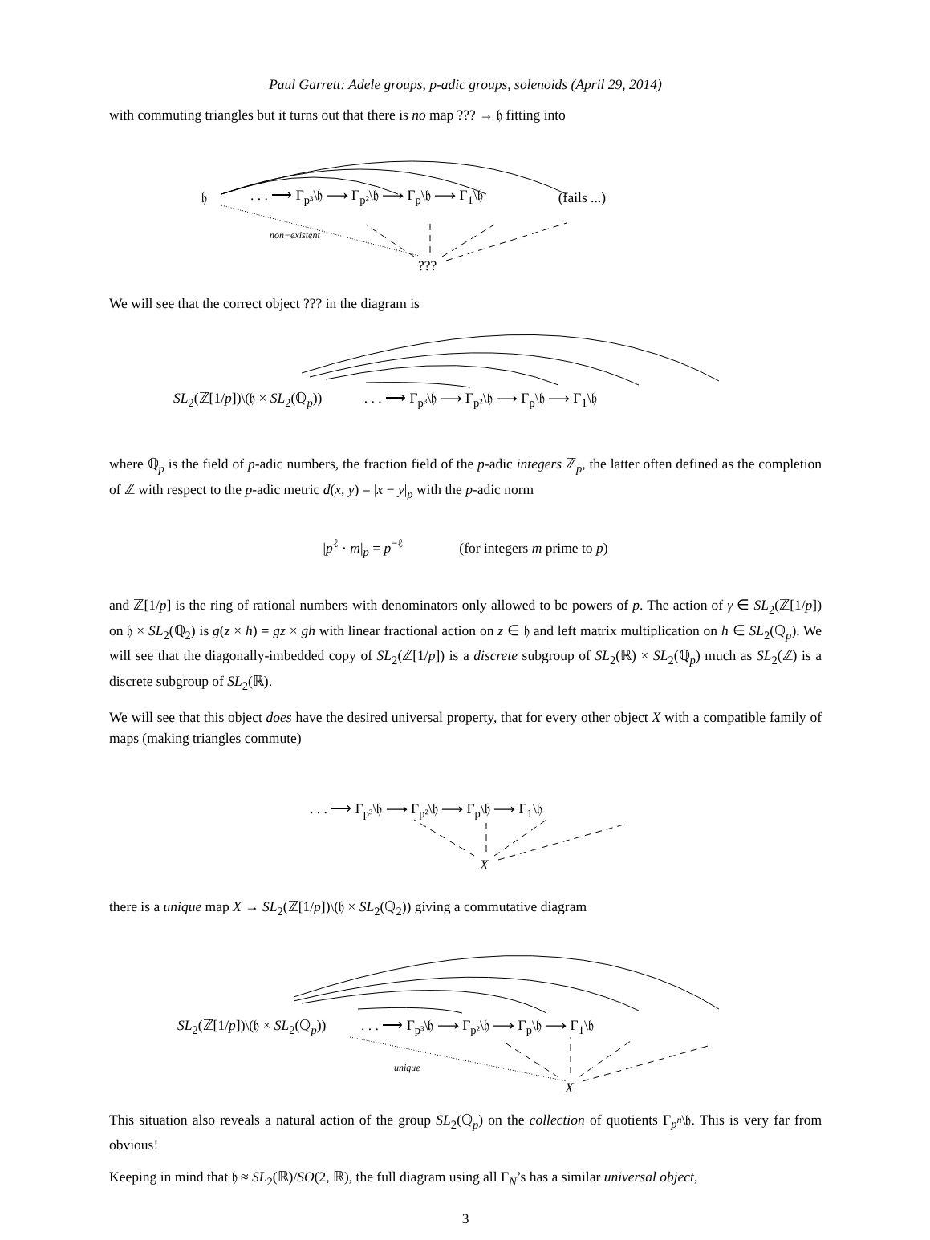Paul Garrett: Adele groups, p-adic groups, solenoids (April 29, 2014)
with commuting triangles but it turns out that there is no map ??? → 𝔥 fitting into
𝔥. . . ⟶ Γ<sub>p³</sub>\𝔥 ⟶ Γ<sub>p²</sub>\𝔥 ⟶ Γ<sub>p</sub>\𝔥 ⟶ Γ<sub>1</sub>\𝔥 (fails ...)
non−existent
???
We will see that the correct object ??? in the diagram is
SL<sub>2</sub>(ℤ[1/p])\(𝔥 × SL<sub>2</sub>(ℚ<sub>p</sub>)) . . . ⟶ Γ<sub>p³</sub>\𝔥 ⟶ Γ<sub>p²</sub>\𝔥 ⟶ Γ<sub>p</sub>\𝔥 ⟶ Γ<sub>1</sub>\𝔥
where ℚ<sub>p</sub> is the field of p-adic numbers, the fraction field of the p-adic integers ℤ<sub>p</sub>, the latter often defined as the completion of ℤ with respect to the p-adic metric d(x, y) = |x − y|<sub>p</sub> with the p-adic norm
|p<sup>ℓ</sup> · m|<sub>p</sub> = p<sup>−ℓ</sup> (for integers m prime to p)
and ℤ[1/p] is the ring of rational numbers with denominators only allowed to be powers of p. The action of γ ∈ SL<sub>2</sub>(ℤ[1/p]) on 𝔥 × SL<sub>2</sub>(ℚ<sub>2</sub>) is g(z × h) = gz × gh with linear fractional action on z ∈ 𝔥 and left matrix multiplication on h ∈ SL<sub>2</sub>(ℚ<sub>p</sub>). We will see that the diagonally-imbedded copy of SL<sub>2</sub>(ℤ[1/p]) is a discrete subgroup of SL<sub>2</sub>(ℝ) × SL<sub>2</sub>(ℚ<sub>p</sub>) much as SL<sub>2</sub>(ℤ) is a discrete subgroup of SL<sub>2</sub>(ℝ).
We will see that this object does have the desired universal property, that for every other object X with a compatible family of maps (making triangles commute)
. . . ⟶ Γ<sub>p³</sub>\𝔥 ⟶ Γ<sub>p²</sub>\𝔥 ⟶ Γ<sub>p</sub>\𝔥 ⟶ Γ<sub>1</sub>\𝔥
X
there is a unique map X → SL<sub>2</sub>(ℤ[1/p])\(𝔥 × SL<sub>2</sub>(ℚ<sub>2</sub>)) giving a commutative diagram
SL<sub>2</sub>(ℤ[1/p])\(𝔥 × SL<sub>2</sub>(ℚ<sub>p</sub>)) . . . ⟶ Γ<sub>p³</sub>\𝔥 ⟶ Γ<sub>p²</sub>\𝔥 ⟶ Γ<sub>p</sub>\𝔥 ⟶ Γ<sub>1</sub>\𝔥
unique
X
This situation also reveals a natural action of the group SL<sub>2</sub>(ℚ<sub>p</sub>) on the collection of quotients Γ<sub>p<sup>n</sup></sub>\𝔥. This is very far from obvious!
Keeping in mind that 𝔥 ≈ SL<sub>2</sub>(ℝ)/SO(2, ℝ), the full diagram using all Γ<sub>N</sub>’s has a similar universal object,
3